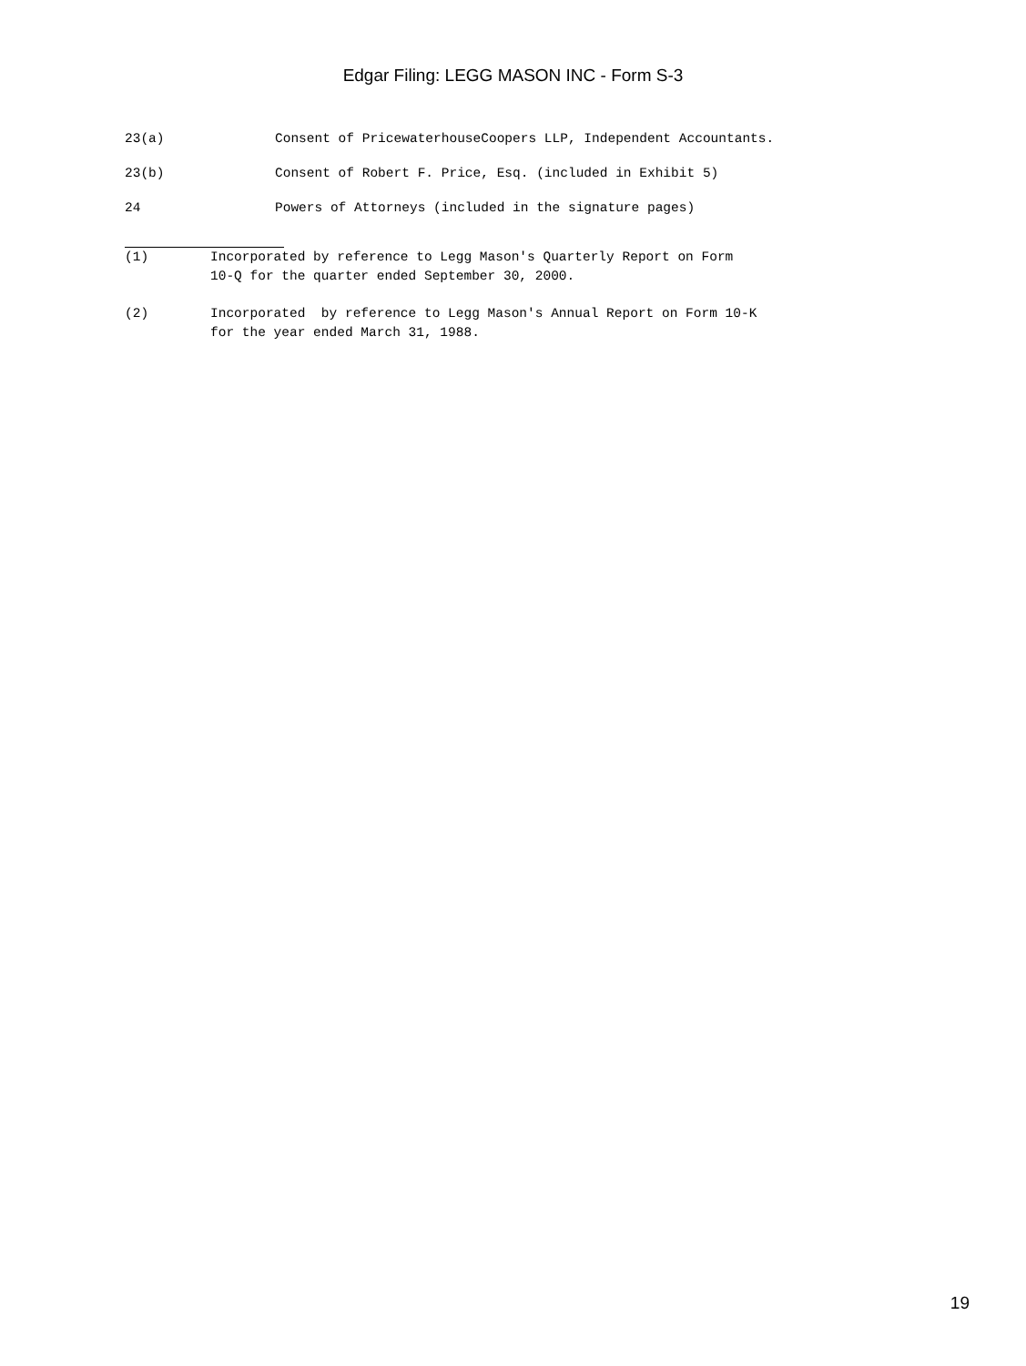Edgar Filing: LEGG MASON INC - Form S-3
23(a) Consent of PricewaterhouseCoopers LLP, Independent Accountants.
23(b) Consent of Robert F. Price, Esq. (included in Exhibit 5)
24 Powers of Attorneys (included in the signature pages)
(1) Incorporated by reference to Legg Mason's Quarterly Report on Form
10-Q for the quarter ended September 30, 2000.
(2) Incorporated by reference to Legg Mason's Annual Report on Form 10-K
for the year ended March 31, 1988.
19